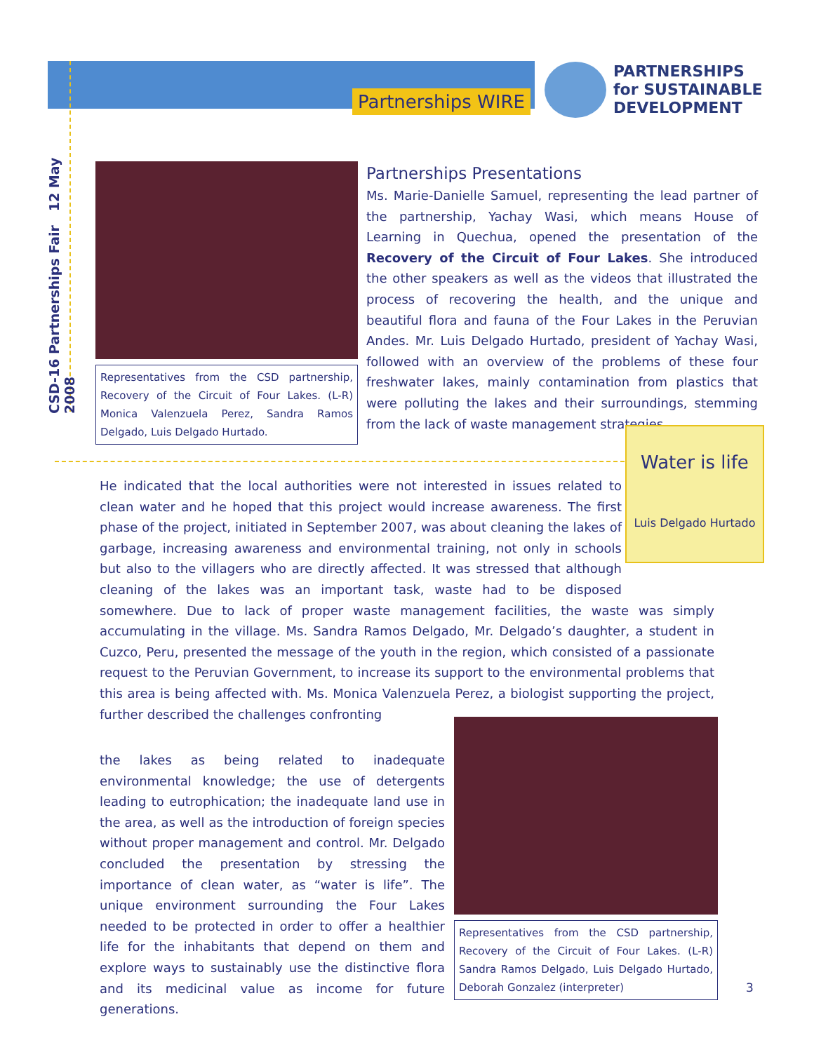Partnerships WIRE
PARTNERSHIPS
for SUSTAINABLE
DEVELOPMENT
CSD-16 Partnerships Fair 12 May 2008
Representatives from the CSD partnership, Recovery of the Circuit of Four Lakes. (L-R) Monica Valenzuela Perez, Sandra Ramos Delgado, Luis Delgado Hurtado.
Partnerships Presentations
Ms. Marie-Danielle Samuel, representing the lead partner of the partnership, Yachay Wasi, which means House of Learning in Quechua, opened the presentation of the Recovery of the Circuit of Four Lakes. She introduced the other speakers as well as the videos that illustrated the process of recovering the health, and the unique and beautiful flora and fauna of the Four Lakes in the Peruvian Andes. Mr. Luis Delgado Hurtado, president of Yachay Wasi, followed with an overview of the problems of these four freshwater lakes, mainly contamination from plastics that were polluting the lakes and their surroundings, stemming from the lack of waste management strategies.
Water is life
Luis Delgado Hurtado
He indicated that the local authorities were not interested in issues related to clean water and he hoped that this project would increase awareness. The first phase of the project, initiated in September 2007, was about cleaning the lakes of garbage, increasing awareness and environmental training, not only in schools but also to the villagers who are directly affected. It was stressed that although cleaning of the lakes was an important task, waste had to be disposed somewhere. Due to lack of proper waste management facilities, the waste was simply accumulating in the village. Ms. Sandra Ramos Delgado, Mr. Delgado’s daughter, a student in Cuzco, Peru, presented the message of the youth in the region, which consisted of a passionate request to the Peruvian Government, to increase its support to the environmental problems that this area is being affected with. Ms. Monica Valenzuela Perez, a biologist supporting the project, further described the challenges confronting
the lakes as being related to inadequate environmental knowledge; the use of detergents leading to eutrophication; the inadequate land use in the area, as well as the introduction of foreign species without proper management and control. Mr. Delgado concluded the presentation by stressing the importance of clean water, as “water is life”. The unique environment surrounding the Four Lakes needed to be protected in order to offer a healthier life for the inhabitants that depend on them and explore ways to sustainably use the distinctive flora and its medicinal value as income for future generations.
Representatives from the CSD partnership, Recovery of the Circuit of Four Lakes. (L-R) Sandra Ramos Delgado, Luis Delgado Hurtado, Deborah Gonzalez (interpreter)
3